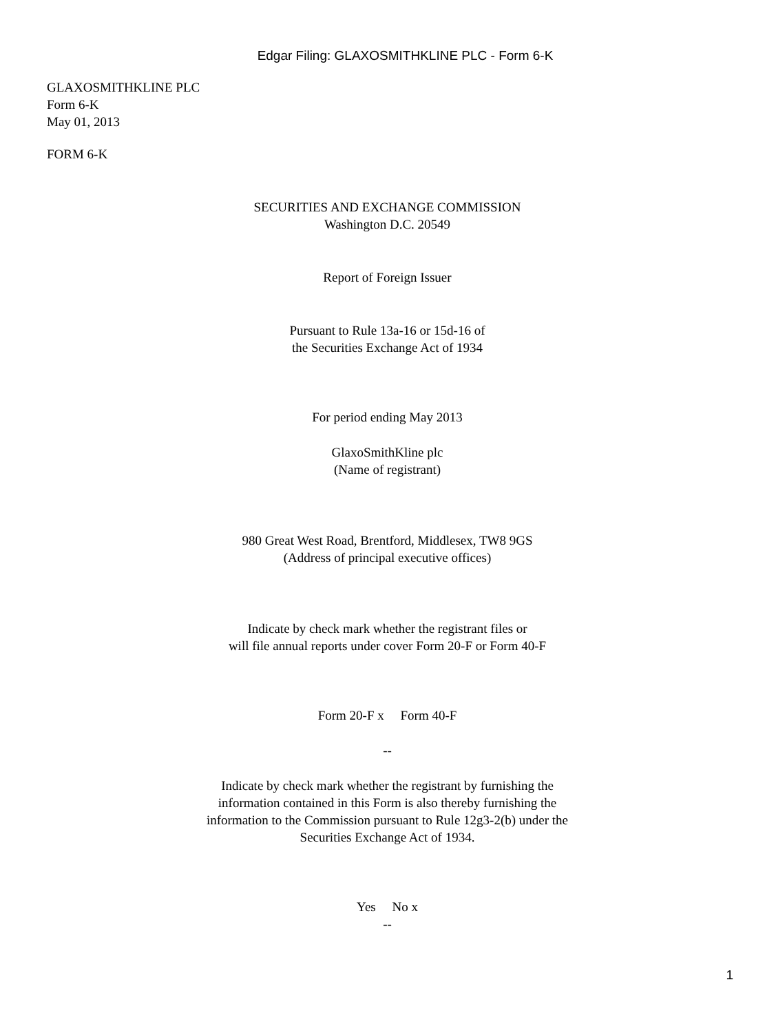Edgar Filing: GLAXOSMITHKLINE PLC - Form 6-K
GLAXOSMITHKLINE PLC
Form 6-K
May 01, 2013
FORM 6-K
SECURITIES AND EXCHANGE COMMISSION
Washington D.C. 20549
Report of Foreign Issuer
Pursuant to Rule 13a-16 or 15d-16 of
the Securities Exchange Act of 1934
For period ending May 2013
GlaxoSmithKline plc
(Name of registrant)
980 Great West Road, Brentford, Middlesex, TW8 9GS
(Address of principal executive offices)
Indicate by check mark whether the registrant files or
will file annual reports under cover Form 20-F or Form 40-F
Form 20-F x Form 40-F
--
Indicate by check mark whether the registrant by furnishing the
information contained in this Form is also thereby furnishing the
information to the Commission pursuant to Rule 12g3-2(b) under the
Securities Exchange Act of 1934.
Yes No x
--
1